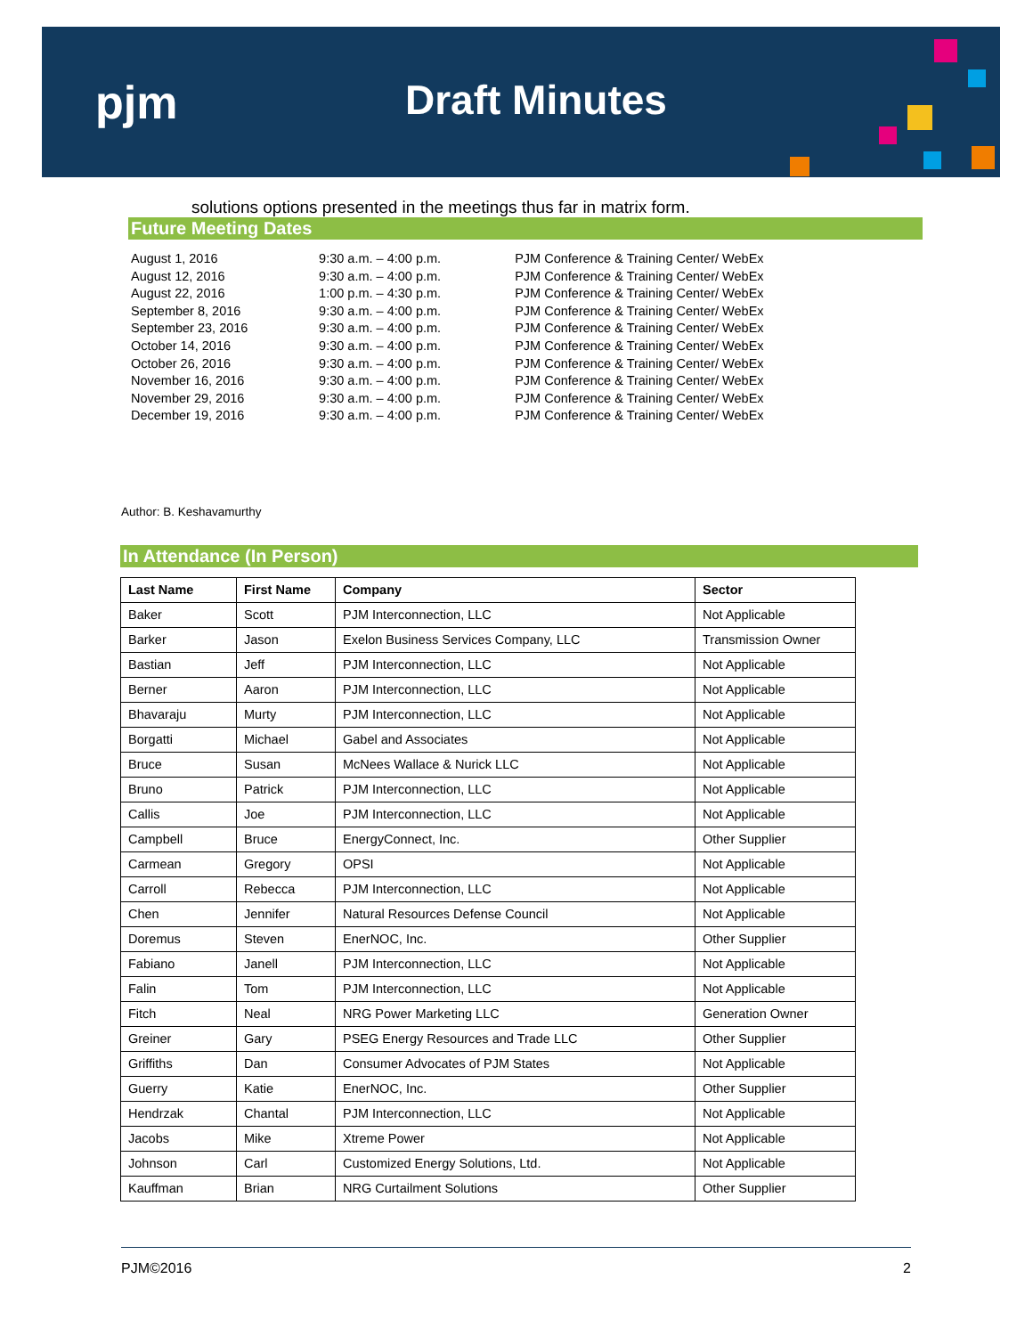pjm Draft Minutes
solutions options presented in the meetings thus far in matrix form.
Future Meeting Dates
| August 1, 2016 | 9:30 a.m. – 4:00 p.m. | PJM Conference & Training Center/ WebEx |
| August 12, 2016 | 9:30 a.m. – 4:00 p.m. | PJM Conference & Training Center/ WebEx |
| August 22, 2016 | 1:00 p.m. – 4:30 p.m. | PJM Conference & Training Center/ WebEx |
| September 8, 2016 | 9:30 a.m. – 4:00 p.m. | PJM Conference & Training Center/ WebEx |
| September 23, 2016 | 9:30 a.m. – 4:00 p.m. | PJM Conference & Training Center/ WebEx |
| October 14, 2016 | 9:30 a.m. – 4:00 p.m. | PJM Conference & Training Center/ WebEx |
| October 26, 2016 | 9:30 a.m. – 4:00 p.m. | PJM Conference & Training Center/ WebEx |
| November 16, 2016 | 9:30 a.m. – 4:00 p.m. | PJM Conference & Training Center/ WebEx |
| November 29, 2016 | 9:30 a.m. – 4:00 p.m. | PJM Conference & Training Center/ WebEx |
| December 19, 2016 | 9:30 a.m. – 4:00 p.m. | PJM Conference & Training Center/ WebEx |
Author: B. Keshavamurthy
In Attendance (In Person)
| Last Name | First Name | Company | Sector |
| --- | --- | --- | --- |
| Baker | Scott | PJM Interconnection, LLC | Not Applicable |
| Barker | Jason | Exelon Business Services Company, LLC | Transmission Owner |
| Bastian | Jeff | PJM Interconnection, LLC | Not Applicable |
| Berner | Aaron | PJM Interconnection, LLC | Not Applicable |
| Bhavaraju | Murty | PJM Interconnection, LLC | Not Applicable |
| Borgatti | Michael | Gabel and Associates | Not Applicable |
| Bruce | Susan | McNees Wallace & Nurick LLC | Not Applicable |
| Bruno | Patrick | PJM Interconnection, LLC | Not Applicable |
| Callis | Joe | PJM Interconnection, LLC | Not Applicable |
| Campbell | Bruce | EnergyConnect, Inc. | Other Supplier |
| Carmean | Gregory | OPSI | Not Applicable |
| Carroll | Rebecca | PJM Interconnection, LLC | Not Applicable |
| Chen | Jennifer | Natural Resources Defense Council | Not Applicable |
| Doremus | Steven | EnerNOC, Inc. | Other Supplier |
| Fabiano | Janell | PJM Interconnection, LLC | Not Applicable |
| Falin | Tom | PJM Interconnection, LLC | Not Applicable |
| Fitch | Neal | NRG Power Marketing LLC | Generation Owner |
| Greiner | Gary | PSEG Energy Resources and Trade LLC | Other Supplier |
| Griffiths | Dan | Consumer Advocates of PJM States | Not Applicable |
| Guerry | Katie | EnerNOC, Inc. | Other Supplier |
| Hendrzak | Chantal | PJM Interconnection, LLC | Not Applicable |
| Jacobs | Mike | Xtreme Power | Not Applicable |
| Johnson | Carl | Customized Energy Solutions, Ltd. | Not Applicable |
| Kauffman | Brian | NRG Curtailment Solutions | Other Supplier |
PJM©2016 2